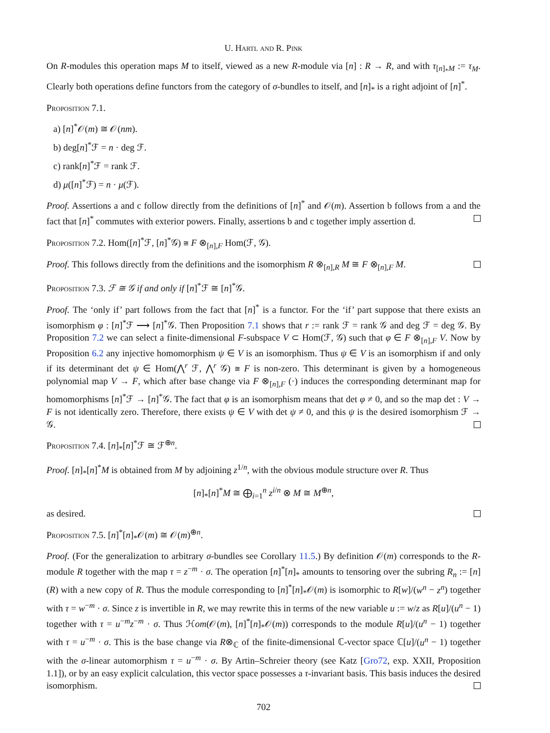U. Hartl and R. Pink
On R-modules this operation maps M to itself, viewed as a new R-module via [n] : R → R, and with τ<sub>[n]<sub>*</sub>M</sub> := τ<sub>M</sub>. Clearly both operations define functors from the category of σ-bundles to itself, and [n]<sub>*</sub> is a right adjoint of [n]<sup>*</sup>.
Proposition 7.1.
a) [n]<sup>*</sup>𝒪(m) ≅ 𝒪(nm).
b) deg[n]<sup>*</sup>ℱ = n · deg ℱ.
c) rank[n]<sup>*</sup>ℱ = rank ℱ.
d) μ([n]<sup>*</sup>ℱ) = n · μ(ℱ).
Proof. Assertions a and c follow directly from the definitions of [n]<sup>*</sup> and 𝒪(m). Assertion b follows from a and the fact that [n]<sup>*</sup> commutes with exterior powers. Finally, assertions b and c together imply assertion d.
Proposition 7.2. Hom([n]<sup>*</sup>ℱ, [n]<sup>*</sup>𝒢) ≅ F ⊗<sub>[n],F</sub> Hom(ℱ, 𝒢).
Proof. This follows directly from the definitions and the isomorphism R ⊗<sub>[n],R</sub> M ≅ F ⊗<sub>[n],F</sub> M.
Proposition 7.3. ℱ ≅ 𝒢 if and only if [n]<sup>*</sup>ℱ ≅ [n]<sup>*</sup>𝒢.
Proof. The ‘only if’ part follows from the fact that [n]<sup>*</sup> is a functor. For the ‘if’ part suppose that there exists an isomorphism φ : [n]<sup>*</sup>ℱ ⟶ [n]<sup>*</sup>𝒢. Then Proposition 7.1 shows that r := rank ℱ = rank 𝒢 and deg ℱ = deg 𝒢. By Proposition 7.2 we can select a finite-dimensional F-subspace V ⊂ Hom(ℱ, 𝒢) such that φ ∈ F ⊗<sub>[n],F</sub> V. Now by Proposition 6.2 any injective homomorphism ψ ∈ V is an isomorphism. Thus ψ ∈ V is an isomorphism if and only if its determinant det ψ ∈ Hom(⋀<sup>r</sup> ℱ, ⋀<sup>r</sup> 𝒢) ≅ F is non-zero. This determinant is given by a homogeneous polynomial map V → F, which after base change via F ⊗<sub>[n],F</sub> (·) induces the corresponding determinant map for homomorphisms [n]<sup>*</sup>ℱ → [n]<sup>*</sup>𝒢. The fact that φ is an isomorphism means that det φ ≠ 0, and so the map det : V → F is not identically zero. Therefore, there exists ψ ∈ V with det ψ ≠ 0, and this ψ is the desired isomorphism ℱ → 𝒢.
Proposition 7.4. [n]<sub>*</sub>[n]<sup>*</sup>ℱ ≅ ℱ<sup>⊕n</sup>.
Proof. [n]<sub>*</sub>[n]<sup>*</sup>M is obtained from M by adjoining z<sup>1/n</sup>, with the obvious module structure over R. Thus
[n]<sub>*</sub>[n]<sup>*</sup>M ≅ ⨁<sub>i=1</sub><sup>n</sup> z<sup>i/n</sup> ⊗ M ≅ M<sup>⊕n</sup>,
as desired.
Proposition 7.5. [n]<sup>*</sup>[n]<sub>*</sub>𝒪(m) ≅ 𝒪(m)<sup>⊕n</sup>.
Proof. (For the generalization to arbitrary σ-bundles see Corollary 11.5.) By definition 𝒪(m) corresponds to the R-module R together with the map τ = z<sup>−m</sup> · σ. The operation [n]<sup>*</sup>[n]<sub>*</sub> amounts to tensoring over the subring R<sub>n</sub> := [n](R) with a new copy of R. Thus the module corresponding to [n]<sup>*</sup>[n]<sub>*</sub>𝒪(m) is isomorphic to R[w]/(w<sup>n</sup> − z<sup>n</sup>) together with τ = w<sup>−m</sup> · σ. Since z is invertible in R, we may rewrite this in terms of the new variable u := w/z as R[u]/(u<sup>n</sup> − 1) together with τ = u<sup>−m</sup>z<sup>−m</sup> · σ. Thus ℋom(𝒪(m), [n]<sup>*</sup>[n]<sub>*</sub>𝒪(m)) corresponds to the module R[u]/(u<sup>n</sup> − 1) together with τ = u<sup>−m</sup> · σ. This is the base change via R⊗<sub>ℂ</sub> of the finite-dimensional ℂ-vector space ℂ[u]/(u<sup>n</sup> − 1) together with the σ-linear automorphism τ = u<sup>−m</sup> · σ. By Artin–Schreier theory (see Katz [Gro72, exp. XXII, Proposition 1.1]), or by an easy explicit calculation, this vector space possesses a τ-invariant basis. This basis induces the desired isomorphism.
702